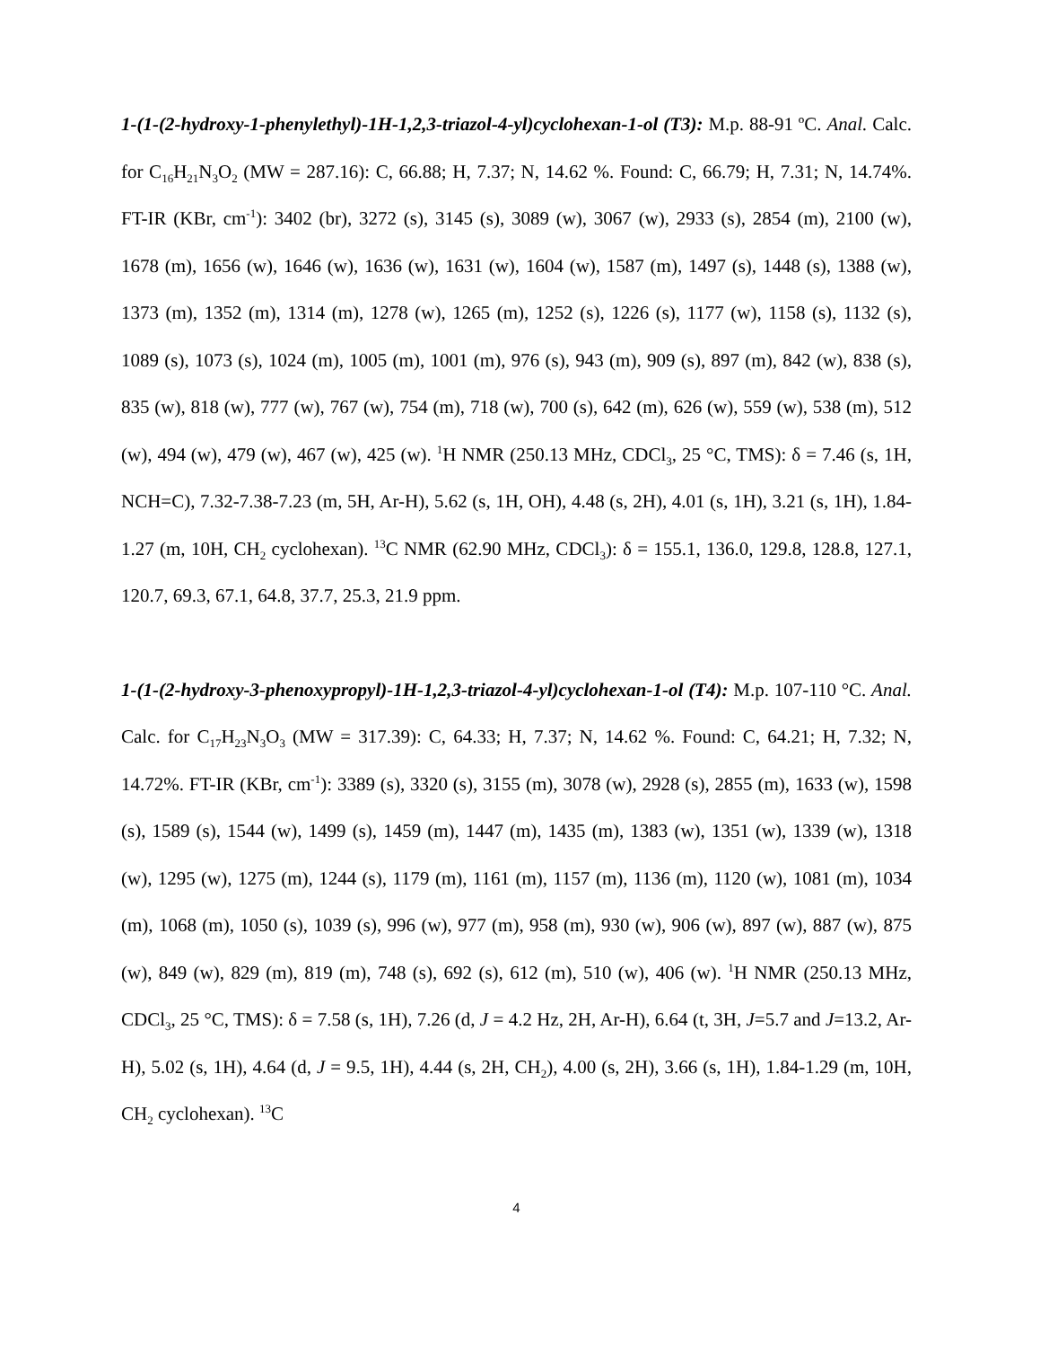1-(1-(2-hydroxy-1-phenylethyl)-1H-1,2,3-triazol-4-yl)cyclohexan-1-ol (T3): M.p. 88-91 ºC. Anal. Calc. for C<sub>16</sub>H<sub>21</sub>N<sub>3</sub>O<sub>2</sub> (MW = 287.16): C, 66.88; H, 7.37; N, 14.62 %. Found: C, 66.79; H, 7.31; N, 14.74%. FT-IR (KBr, cm<sup>-1</sup>): 3402 (br), 3272 (s), 3145 (s), 3089 (w), 3067 (w), 2933 (s), 2854 (m), 2100 (w), 1678 (m), 1656 (w), 1646 (w), 1636 (w), 1631 (w), 1604 (w), 1587 (m), 1497 (s), 1448 (s), 1388 (w), 1373 (m), 1352 (m), 1314 (m), 1278 (w), 1265 (m), 1252 (s), 1226 (s), 1177 (w), 1158 (s), 1132 (s), 1089 (s), 1073 (s), 1024 (m), 1005 (m), 1001 (m), 976 (s), 943 (m), 909 (s), 897 (m), 842 (w), 838 (s), 835 (w), 818 (w), 777 (w), 767 (w), 754 (m), 718 (w), 700 (s), 642 (m), 626 (w), 559 (w), 538 (m), 512 (w), 494 (w), 479 (w), 467 (w), 425 (w). <sup>1</sup>H NMR (250.13 MHz, CDCl<sub>3</sub>, 25 °C, TMS): δ = 7.46 (s, 1H, NCH=C), 7.32-7.38-7.23 (m, 5H, Ar-H), 5.62 (s, 1H, OH), 4.48 (s, 2H), 4.01 (s, 1H), 3.21 (s, 1H), 1.84-1.27 (m, 10H, CH<sub>2</sub> cyclohexan). <sup>13</sup>C NMR (62.90 MHz, CDCl<sub>3</sub>): δ = 155.1, 136.0, 129.8, 128.8, 127.1, 120.7, 69.3, 67.1, 64.8, 37.7, 25.3, 21.9 ppm.
1-(1-(2-hydroxy-3-phenoxypropyl)-1H-1,2,3-triazol-4-yl)cyclohexan-1-ol (T4): M.p. 107-110 °C. Anal. Calc. for C<sub>17</sub>H<sub>23</sub>N<sub>3</sub>O<sub>3</sub> (MW = 317.39): C, 64.33; H, 7.37; N, 14.62 %. Found: C, 64.21; H, 7.32; N, 14.72%. FT-IR (KBr, cm<sup>-1</sup>): 3389 (s), 3320 (s), 3155 (m), 3078 (w), 2928 (s), 2855 (m), 1633 (w), 1598 (s), 1589 (s), 1544 (w), 1499 (s), 1459 (m), 1447 (m), 1435 (m), 1383 (w), 1351 (w), 1339 (w), 1318 (w), 1295 (w), 1275 (m), 1244 (s), 1179 (m), 1161 (m), 1157 (m), 1136 (m), 1120 (w), 1081 (m), 1034 (m), 1068 (m), 1050 (s), 1039 (s), 996 (w), 977 (m), 958 (m), 930 (w), 906 (w), 897 (w), 887 (w), 875 (w), 849 (w), 829 (m), 819 (m), 748 (s), 692 (s), 612 (m), 510 (w), 406 (w). <sup>1</sup>H NMR (250.13 MHz, CDCl<sub>3</sub>, 25 °C, TMS): δ = 7.58 (s, 1H), 7.26 (d, J = 4.2 Hz, 2H, Ar-H), 6.64 (t, 3H, J=5.7 and J=13.2, Ar-H), 5.02 (s, 1H), 4.64 (d, J = 9.5, 1H), 4.44 (s, 2H, CH<sub>2</sub>), 4.00 (s, 2H), 3.66 (s, 1H), 1.84-1.29 (m, 10H, CH<sub>2</sub> cyclohexan). <sup>13</sup>C
4